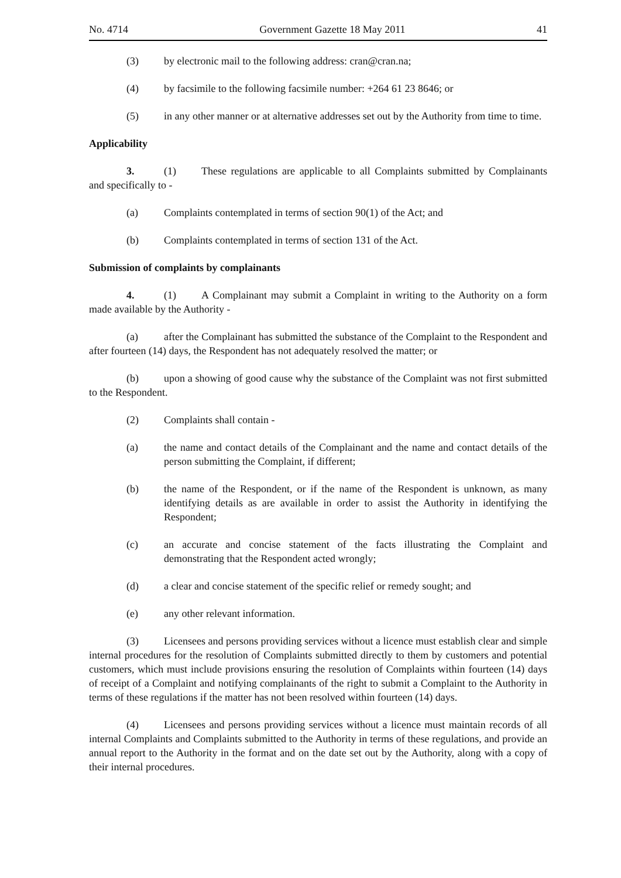No. 4714 Government Gazette 18 May 2011 41
(3) by electronic mail to the following address: cran@cran.na;
(4) by facsimile to the following facsimile number: +264 61 23 8646; or
(5) in any other manner or at alternative addresses set out by the Authority from time to time.
Applicability
3. (1) These regulations are applicable to all Complaints submitted by Complainants and specifically to -
(a) Complaints contemplated in terms of section 90(1) of the Act; and
(b) Complaints contemplated in terms of section 131 of the Act.
Submission of complaints by complainants
4. (1) A Complainant may submit a Complaint in writing to the Authority on a form made available by the Authority -
(a) after the Complainant has submitted the substance of the Complaint to the Respondent and after fourteen (14) days, the Respondent has not adequately resolved the matter; or
(b) upon a showing of good cause why the substance of the Complaint was not first submitted to the Respondent.
(2) Complaints shall contain -
(a) the name and contact details of the Complainant and the name and contact details of the person submitting the Complaint, if different;
(b) the name of the Respondent, or if the name of the Respondent is unknown, as many identifying details as are available in order to assist the Authority in identifying the Respondent;
(c) an accurate and concise statement of the facts illustrating the Complaint and demonstrating that the Respondent acted wrongly;
(d) a clear and concise statement of the specific relief or remedy sought; and
(e) any other relevant information.
(3) Licensees and persons providing services without a licence must establish clear and simple internal procedures for the resolution of Complaints submitted directly to them by customers and potential customers, which must include provisions ensuring the resolution of Complaints within fourteen (14) days of receipt of a Complaint and notifying complainants of the right to submit a Complaint to the Authority in terms of these regulations if the matter has not been resolved within fourteen (14) days.
(4) Licensees and persons providing services without a licence must maintain records of all internal Complaints and Complaints submitted to the Authority in terms of these regulations, and provide an annual report to the Authority in the format and on the date set out by the Authority, along with a copy of their internal procedures.